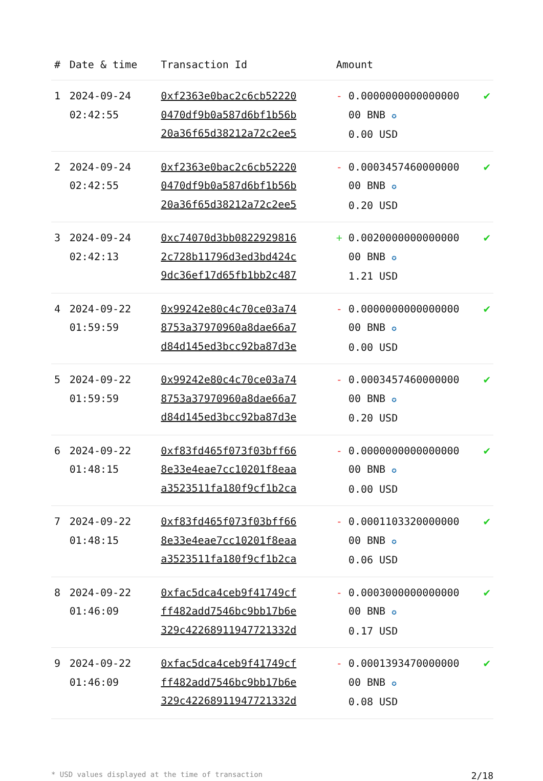| # | Date & time | Transaction Id | Amount | |
| --- | --- | --- | --- | --- |
| 1 | 2024-09-24 02:42:55 | 0xf2363e0bac2c6cb52220 0470df9b0a587d6bf1b56b 20a36f65d38212a72c2ee5 | - 0.0000000000000000 00 BNB ✪ 0.00 USD | ✔ |
| 2 | 2024-09-24 02:42:55 | 0xf2363e0bac2c6cb52220 0470df9b0a587d6bf1b56b 20a36f65d38212a72c2ee5 | - 0.0003457460000000 00 BNB ✪ 0.20 USD | ✔ |
| 3 | 2024-09-24 02:42:13 | 0xc74070d3bb0822929816 2c728b11796d3ed3bd424c 9dc36ef17d65fb1bb2c487 | + 0.0020000000000000 00 BNB ✪ 1.21 USD | ✔ |
| 4 | 2024-09-22 01:59:59 | 0x99242e80c4c70ce03a74 8753a37970960a8dae66a7 d84d145ed3bcc92ba87d3e | - 0.0000000000000000 00 BNB ✪ 0.00 USD | ✔ |
| 5 | 2024-09-22 01:59:59 | 0x99242e80c4c70ce03a74 8753a37970960a8dae66a7 d84d145ed3bcc92ba87d3e | - 0.0003457460000000 00 BNB ✪ 0.20 USD | ✔ |
| 6 | 2024-09-22 01:48:15 | 0xf83fd465f073f03bff66 8e33e4eae7cc10201f8eaa a3523511fa180f9cf1b2ca | - 0.0000000000000000 00 BNB ✪ 0.00 USD | ✔ |
| 7 | 2024-09-22 01:48:15 | 0xf83fd465f073f03bff66 8e33e4eae7cc10201f8eaa a3523511fa180f9cf1b2ca | - 0.0001103320000000 00 BNB ✪ 0.06 USD | ✔ |
| 8 | 2024-09-22 01:46:09 | 0xfac5dca4ceb9f41749cf ff482add7546bc9bb17b6e 329c42268911947721332d | - 0.0003000000000000 00 BNB ✪ 0.17 USD | ✔ |
| 9 | 2024-09-22 01:46:09 | 0xfac5dca4ceb9f41749cf ff482add7546bc9bb17b6e 329c42268911947721332d | - 0.0001393470000000 00 BNB ✪ 0.08 USD | ✔ |
* USD values displayed at the time of transaction 2/18